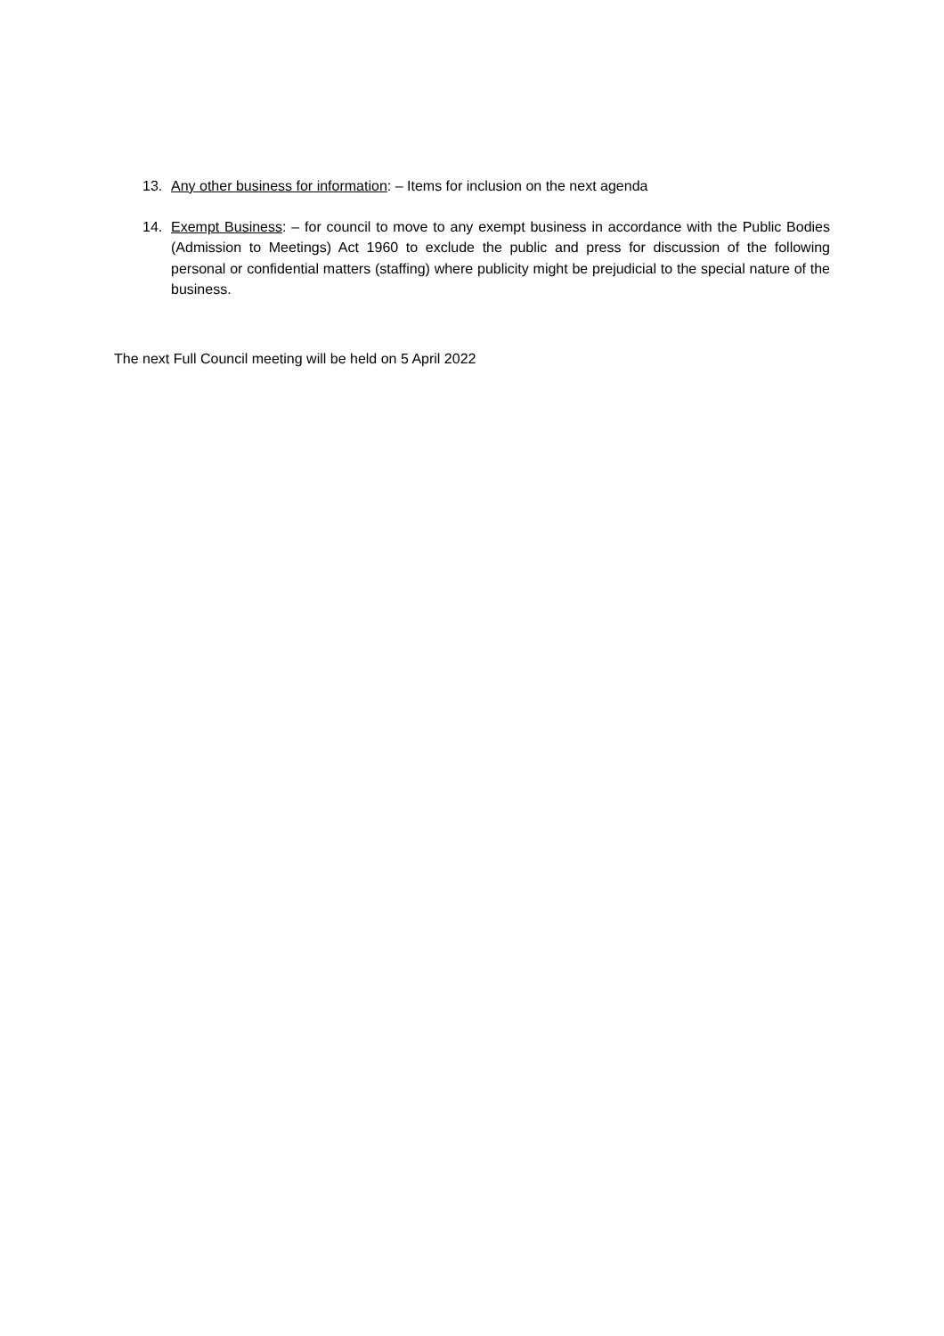13. Any other business for information: – Items for inclusion on the next agenda
14. Exempt Business: – for council to move to any exempt business in accordance with the Public Bodies (Admission to Meetings) Act 1960 to exclude the public and press for discussion of the following personal or confidential matters (staffing) where publicity might be prejudicial to the special nature of the business.
The next Full Council meeting will be held on 5 April 2022